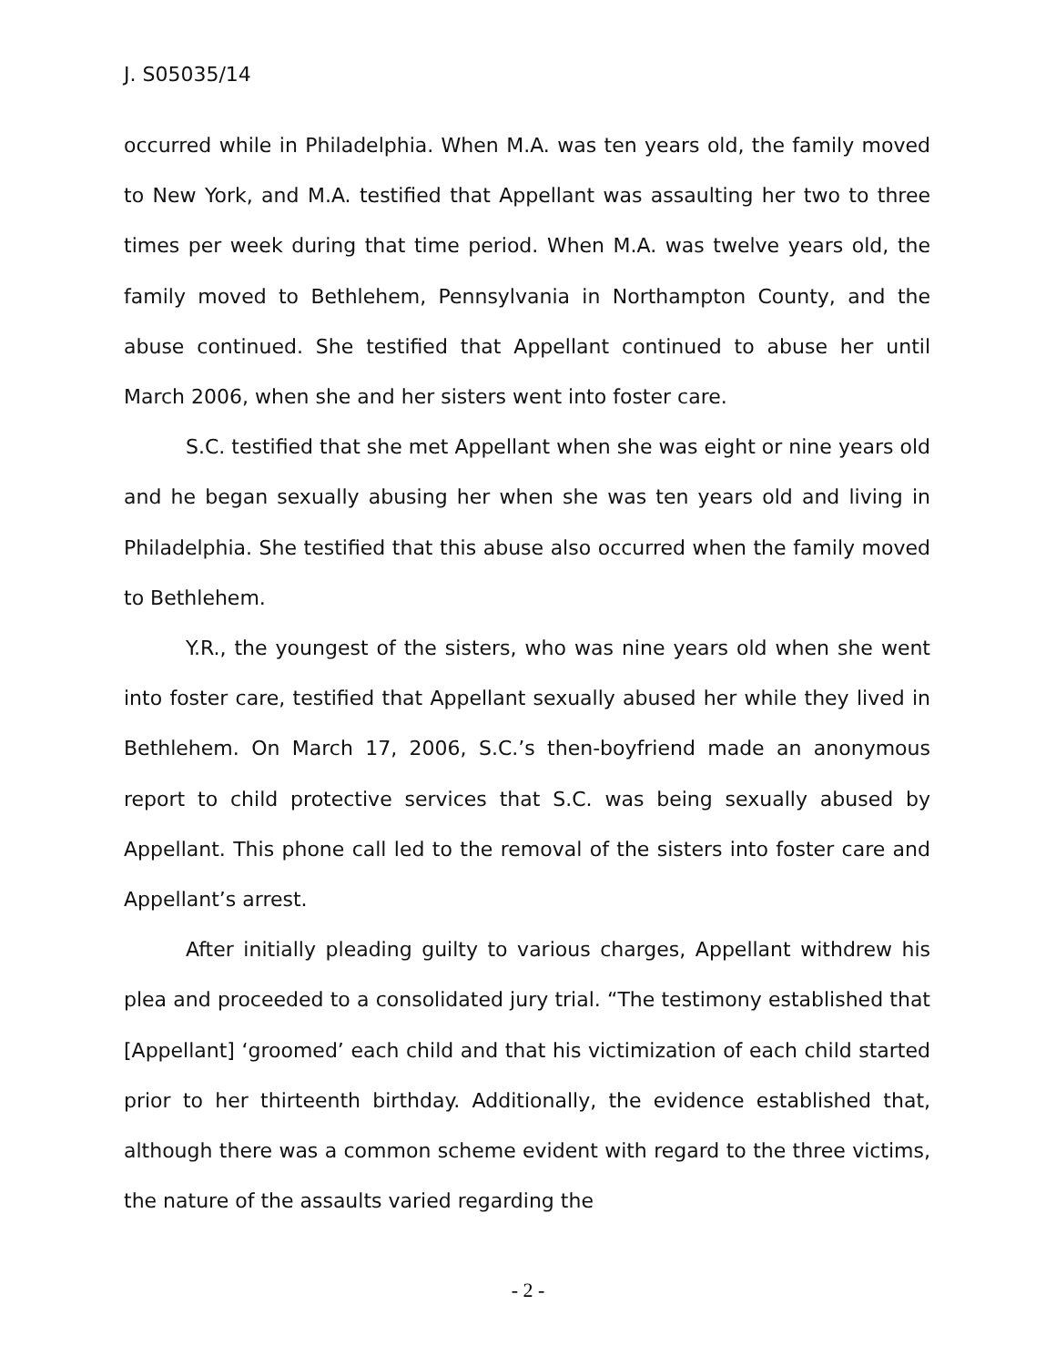J. S05035/14
occurred while in Philadelphia. When M.A. was ten years old, the family moved to New York, and M.A. testified that Appellant was assaulting her two to three times per week during that time period. When M.A. was twelve years old, the family moved to Bethlehem, Pennsylvania in Northampton County, and the abuse continued. She testified that Appellant continued to abuse her until March 2006, when she and her sisters went into foster care.
S.C. testified that she met Appellant when she was eight or nine years old and he began sexually abusing her when she was ten years old and living in Philadelphia. She testified that this abuse also occurred when the family moved to Bethlehem.
Y.R., the youngest of the sisters, who was nine years old when she went into foster care, testified that Appellant sexually abused her while they lived in Bethlehem. On March 17, 2006, S.C.’s then-boyfriend made an anonymous report to child protective services that S.C. was being sexually abused by Appellant. This phone call led to the removal of the sisters into foster care and Appellant’s arrest.
After initially pleading guilty to various charges, Appellant withdrew his plea and proceeded to a consolidated jury trial. “The testimony established that [Appellant] ‘groomed’ each child and that his victimization of each child started prior to her thirteenth birthday. Additionally, the evidence established that, although there was a common scheme evident with regard to the three victims, the nature of the assaults varied regarding the
- 2 -